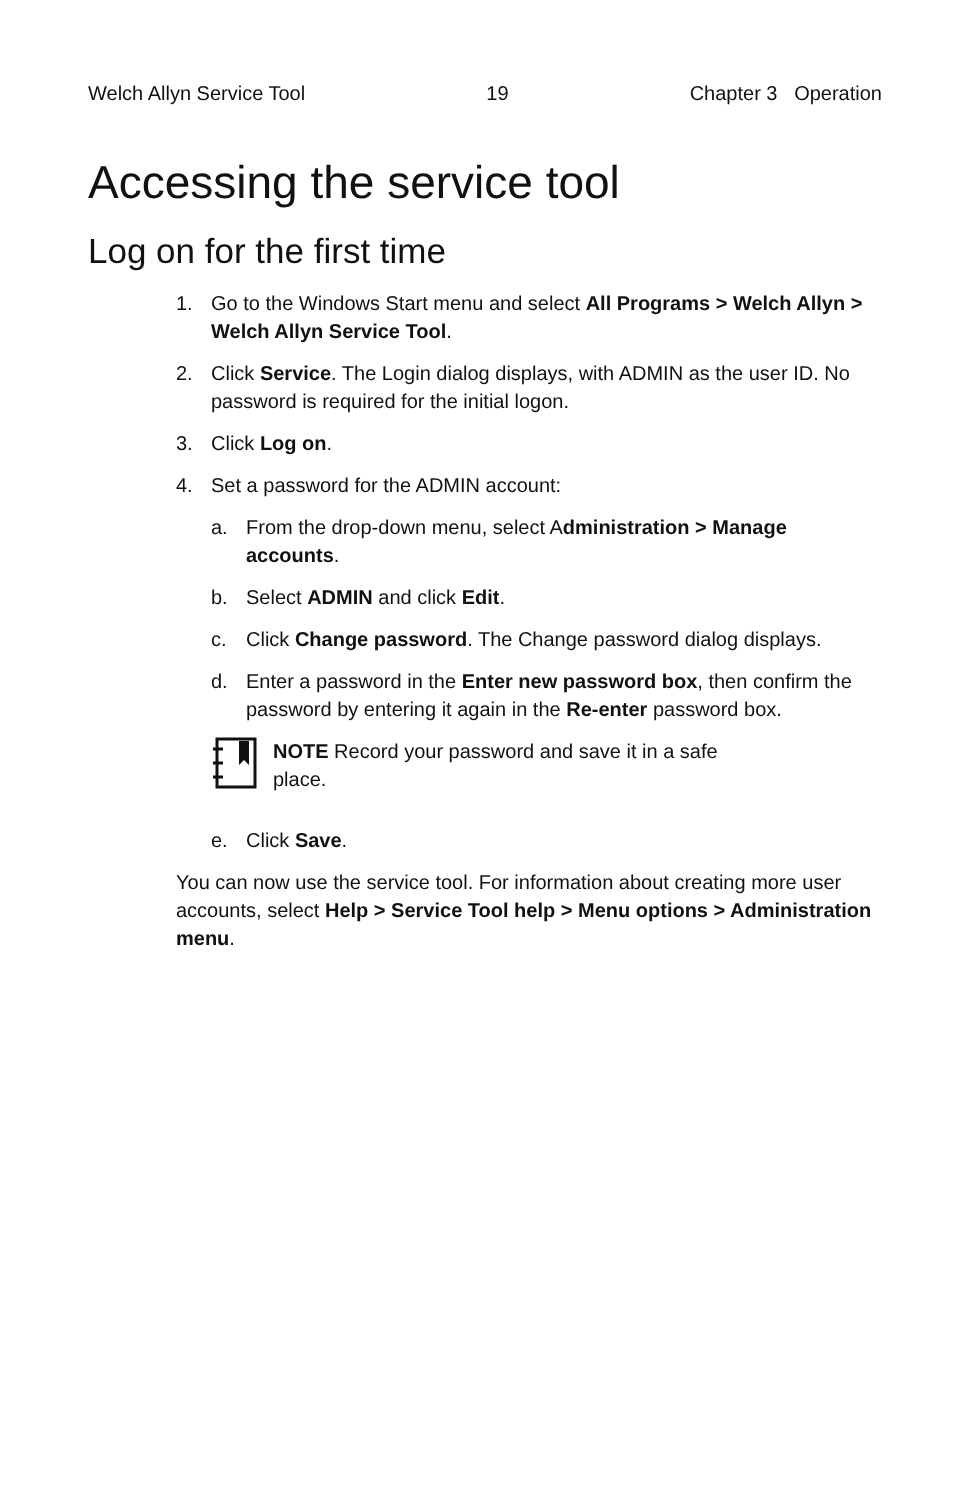Welch Allyn Service Tool 19 Chapter 3 Operation
Accessing the service tool
Log on for the first time
1. Go to the Windows Start menu and select All Programs > Welch Allyn > Welch Allyn Service Tool.
2. Click Service. The Login dialog displays, with ADMIN as the user ID. No password is required for the initial logon.
3. Click Log on.
4. Set a password for the ADMIN account:
a. From the drop-down menu, select Administration > Manage accounts.
b. Select ADMIN and click Edit.
c. Click Change password. The Change password dialog displays.
d. Enter a password in the Enter new password box, then confirm the password by entering it again in the Re-enter password box.
NOTE Record your password and save it in a safe
place.
e. Click Save.
You can now use the service tool. For information about creating more user accounts, select Help > Service Tool help > Menu options > Administration menu.